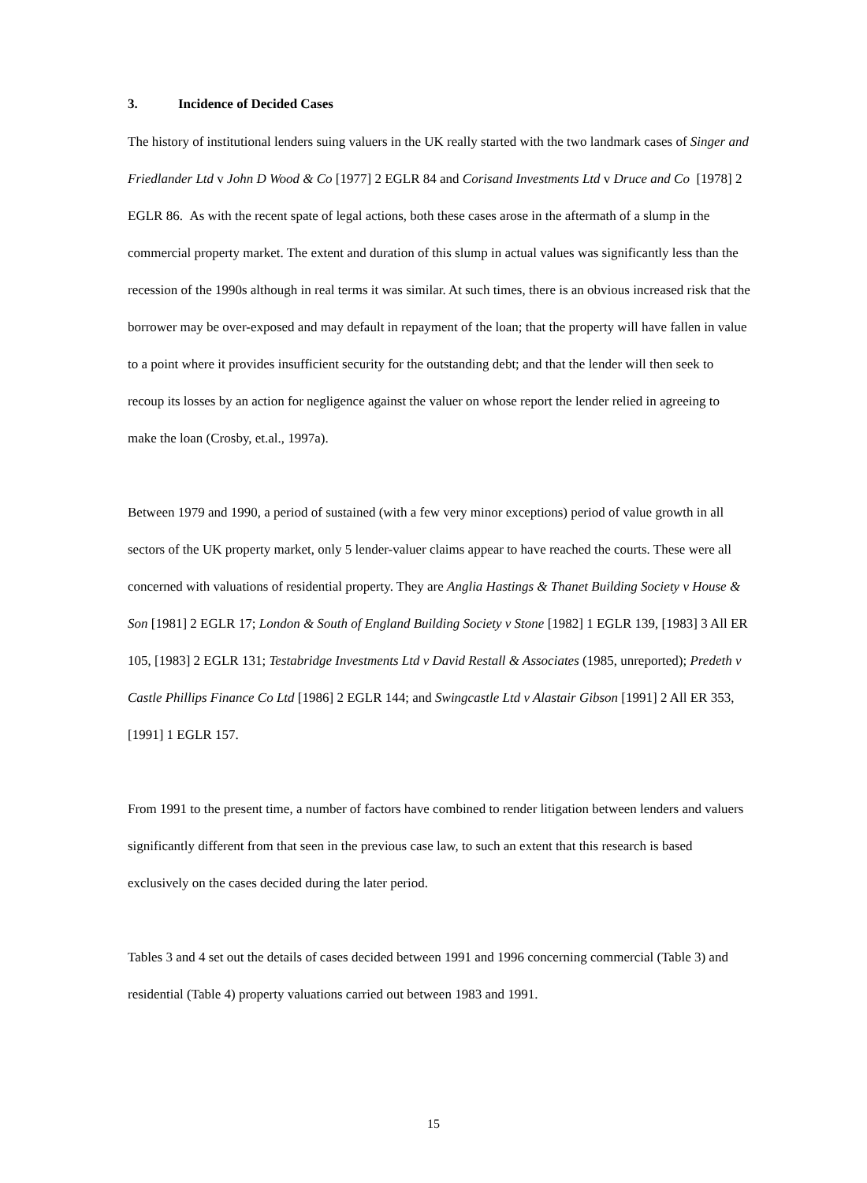3. Incidence of Decided Cases
The history of institutional lenders suing valuers in the UK really started with the two landmark cases of Singer and Friedlander Ltd v John D Wood & Co [1977] 2 EGLR 84 and Corisand Investments Ltd v Druce and Co [1978] 2 EGLR 86. As with the recent spate of legal actions, both these cases arose in the aftermath of a slump in the commercial property market. The extent and duration of this slump in actual values was significantly less than the recession of the 1990s although in real terms it was similar. At such times, there is an obvious increased risk that the borrower may be over-exposed and may default in repayment of the loan; that the property will have fallen in value to a point where it provides insufficient security for the outstanding debt; and that the lender will then seek to recoup its losses by an action for negligence against the valuer on whose report the lender relied in agreeing to make the loan (Crosby, et.al., 1997a).
Between 1979 and 1990, a period of sustained (with a few very minor exceptions) period of value growth in all sectors of the UK property market, only 5 lender-valuer claims appear to have reached the courts. These were all concerned with valuations of residential property. They are Anglia Hastings & Thanet Building Society v House & Son [1981] 2 EGLR 17; London & South of England Building Society v Stone [1982] 1 EGLR 139, [1983] 3 All ER 105, [1983] 2 EGLR 131; Testabridge Investments Ltd v David Restall & Associates (1985, unreported); Predeth v Castle Phillips Finance Co Ltd [1986] 2 EGLR 144; and Swingcastle Ltd v Alastair Gibson [1991] 2 All ER 353, [1991] 1 EGLR 157.
From 1991 to the present time, a number of factors have combined to render litigation between lenders and valuers significantly different from that seen in the previous case law, to such an extent that this research is based exclusively on the cases decided during the later period.
Tables 3 and 4 set out the details of cases decided between 1991 and 1996 concerning commercial (Table 3) and residential (Table 4) property valuations carried out between 1983 and 1991.
15